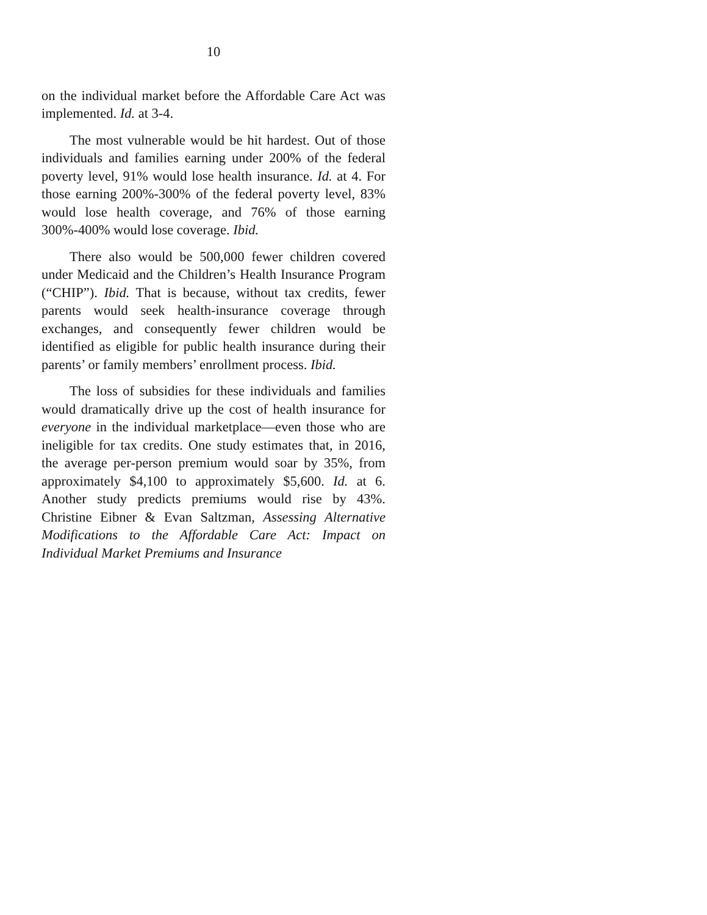10
on the individual market before the Affordable Care Act was implemented. Id. at 3-4.
The most vulnerable would be hit hardest. Out of those individuals and families earning under 200% of the federal poverty level, 91% would lose health insurance. Id. at 4. For those earning 200%-300% of the federal poverty level, 83% would lose health coverage, and 76% of those earning 300%-400% would lose coverage. Ibid.
There also would be 500,000 fewer children covered under Medicaid and the Children’s Health Insurance Program (“CHIP”). Ibid. That is because, without tax credits, fewer parents would seek health-insurance coverage through exchanges, and consequently fewer children would be identified as eligible for public health insurance during their parents’ or family members’ enrollment process. Ibid.
The loss of subsidies for these individuals and families would dramatically drive up the cost of health insurance for everyone in the individual marketplace—even those who are ineligible for tax credits. One study estimates that, in 2016, the average per-person premium would soar by 35%, from approximately $4,100 to approximately $5,600. Id. at 6. Another study predicts premiums would rise by 43%. Christine Eibner & Evan Saltzman, Assessing Alternative Modifications to the Affordable Care Act: Impact on Individual Market Premiums and Insurance